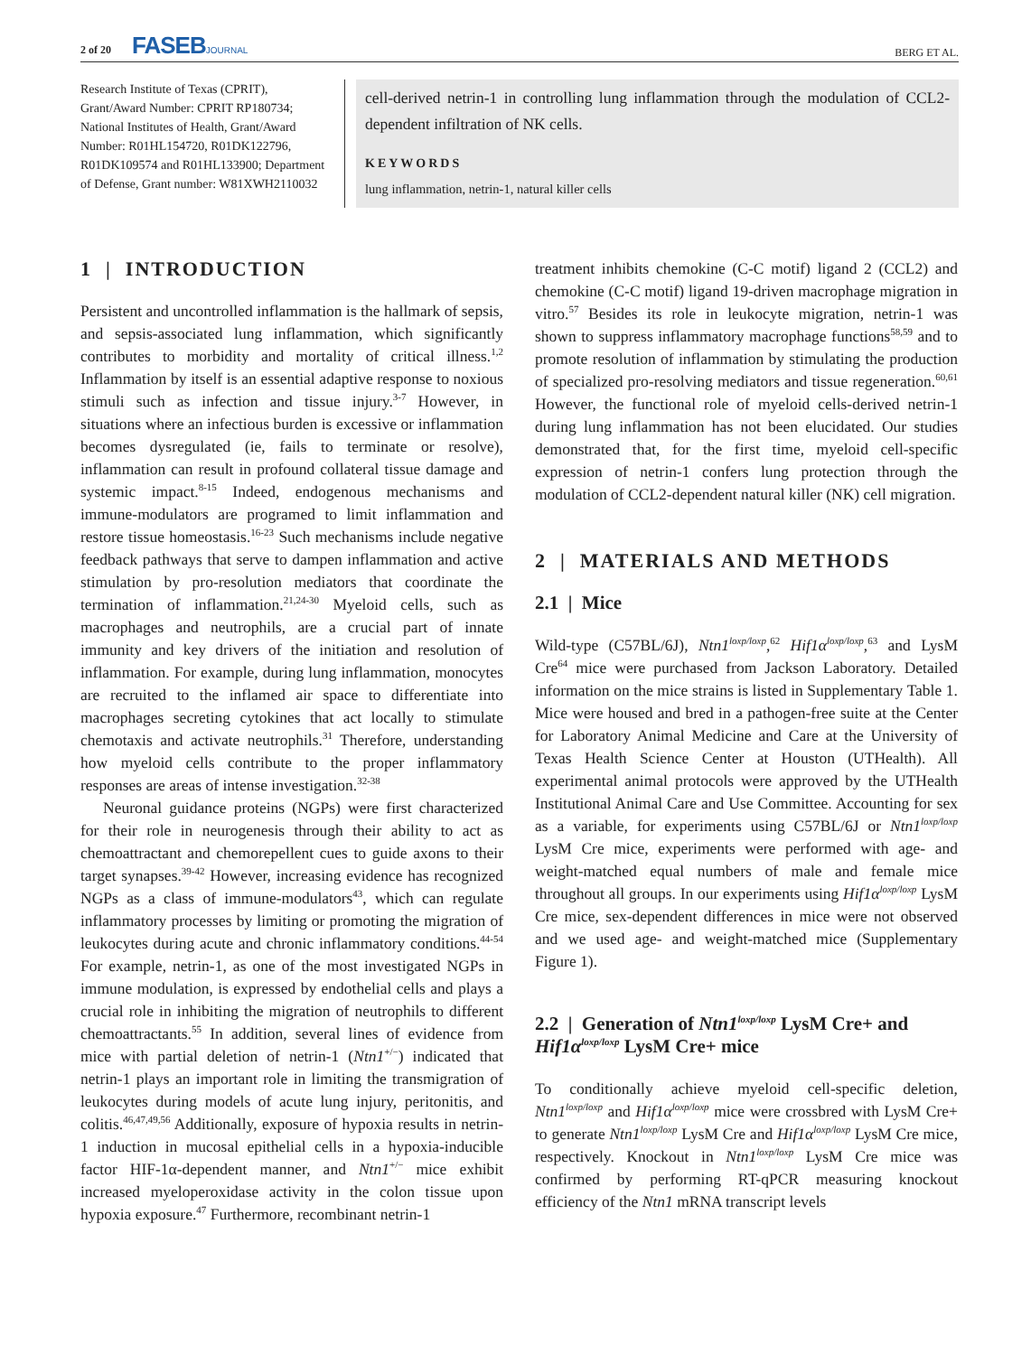2 of 20 FASEBJOURNAL BERG ET AL.
Research Institute of Texas (CPRIT), Grant/Award Number: CPRIT RP180734; National Institutes of Health, Grant/Award Number: R01HL154720, R01DK122796, R01DK109574 and R01HL133900; Department of Defense, Grant number: W81XWH2110032
cell-derived netrin-1 in controlling lung inflammation through the modulation of CCL2-dependent infiltration of NK cells.
KEYWORDS
lung inflammation, netrin-1, natural killer cells
1 | INTRODUCTION
Persistent and uncontrolled inflammation is the hallmark of sepsis, and sepsis-associated lung inflammation, which significantly contributes to morbidity and mortality of critical illness.<sup>1,2</sup> Inflammation by itself is an essential adaptive response to noxious stimuli such as infection and tissue injury.<sup>3-7</sup> However, in situations where an infectious burden is excessive or inflammation becomes dysregulated (ie, fails to terminate or resolve), inflammation can result in profound collateral tissue damage and systemic impact.<sup>8-15</sup> Indeed, endogenous mechanisms and immune-modulators are programed to limit inflammation and restore tissue homeostasis.<sup>16-23</sup> Such mechanisms include negative feedback pathways that serve to dampen inflammation and active stimulation by pro-resolution mediators that coordinate the termination of inflammation.<sup>21,24-30</sup> Myeloid cells, such as macrophages and neutrophils, are a crucial part of innate immunity and key drivers of the initiation and resolution of inflammation. For example, during lung inflammation, monocytes are recruited to the inflamed air space to differentiate into macrophages secreting cytokines that act locally to stimulate chemotaxis and activate neutrophils.<sup>31</sup> Therefore, understanding how myeloid cells contribute to the proper inflammatory responses are areas of intense investigation.<sup>32-38</sup>
Neuronal guidance proteins (NGPs) were first characterized for their role in neurogenesis through their ability to act as chemoattractant and chemorepellent cues to guide axons to their target synapses.<sup>39-42</sup> However, increasing evidence has recognized NGPs as a class of immune-modulators<sup>43</sup>, which can regulate inflammatory processes by limiting or promoting the migration of leukocytes during acute and chronic inflammatory conditions.<sup>44-54</sup> For example, netrin-1, as one of the most investigated NGPs in immune modulation, is expressed by endothelial cells and plays a crucial role in inhibiting the migration of neutrophils to different chemoattractants.<sup>55</sup> In addition, several lines of evidence from mice with partial deletion of netrin-1 (Ntn1<sup>+/−</sup>) indicated that netrin-1 plays an important role in limiting the transmigration of leukocytes during models of acute lung injury, peritonitis, and colitis.<sup>46,47,49,56</sup> Additionally, exposure of hypoxia results in netrin-1 induction in mucosal epithelial cells in a hypoxia-inducible factor HIF-1α-dependent manner, and Ntn1<sup>+/−</sup> mice exhibit increased myeloperoxidase activity in the colon tissue upon hypoxia exposure.<sup>47</sup> Furthermore, recombinant netrin-1
treatment inhibits chemokine (C-C motif) ligand 2 (CCL2) and chemokine (C-C motif) ligand 19-driven macrophage migration in vitro.<sup>57</sup> Besides its role in leukocyte migration, netrin-1 was shown to suppress inflammatory macrophage functions<sup>58,59</sup> and to promote resolution of inflammation by stimulating the production of specialized pro-resolving mediators and tissue regeneration.<sup>60,61</sup> However, the functional role of myeloid cells-derived netrin-1 during lung inflammation has not been elucidated. Our studies demonstrated that, for the first time, myeloid cell-specific expression of netrin-1 confers lung protection through the modulation of CCL2-dependent natural killer (NK) cell migration.
2 | MATERIALS AND METHODS
2.1 | Mice
Wild-type (C57BL/6J), Ntn1<sup>loxp/loxp</sup>,<sup>62</sup> Hif1α<sup>loxp/loxp</sup>,<sup>63</sup> and LysM Cre<sup>64</sup> mice were purchased from Jackson Laboratory. Detailed information on the mice strains is listed in Supplementary Table 1. Mice were housed and bred in a pathogen-free suite at the Center for Laboratory Animal Medicine and Care at the University of Texas Health Science Center at Houston (UTHealth). All experimental animal protocols were approved by the UTHealth Institutional Animal Care and Use Committee. Accounting for sex as a variable, for experiments using C57BL/6J or Ntn1<sup>loxp/loxp</sup> LysM Cre mice, experiments were performed with age- and weight-matched equal numbers of male and female mice throughout all groups. In our experiments using Hif1α<sup>loxp/loxp</sup> LysM Cre mice, sex-dependent differences in mice were not observed and we used age- and weight-matched mice (Supplementary Figure 1).
2.2 | Generation of Ntn1<sup>loxp/loxp</sup> LysM Cre+ and Hif1α<sup>loxp/loxp</sup> LysM Cre+ mice
To conditionally achieve myeloid cell-specific deletion, Ntn1<sup>loxp/loxp</sup> and Hif1α<sup>loxp/loxp</sup> mice were crossbred with LysM Cre+ to generate Ntn1<sup>loxp/loxp</sup> LysM Cre and Hif1α<sup>loxp/loxp</sup> LysM Cre mice, respectively. Knockout in Ntn1<sup>loxp/loxp</sup> LysM Cre mice was confirmed by performing RT-qPCR measuring knockout efficiency of the Ntn1 mRNA transcript levels